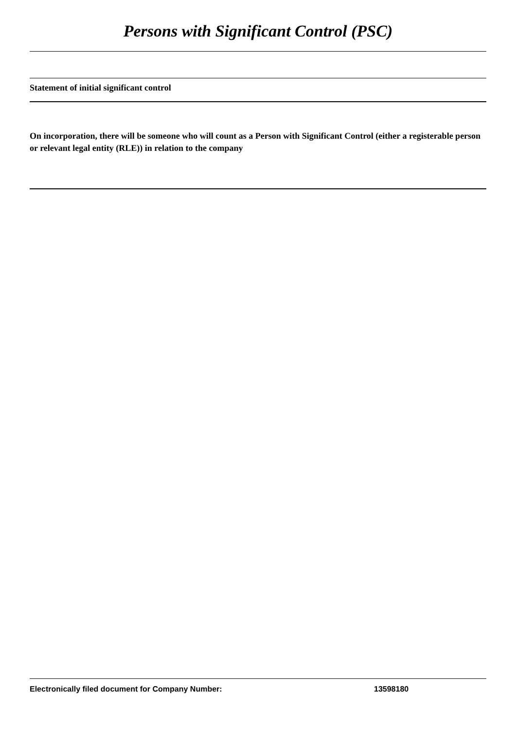Persons with Significant Control (PSC)
Statement of initial significant control
On incorporation, there will be someone who will count as a Person with Significant Control (either a registerable person or relevant legal entity (RLE)) in relation to the company
Electronically filed document for Company Number: 13598180